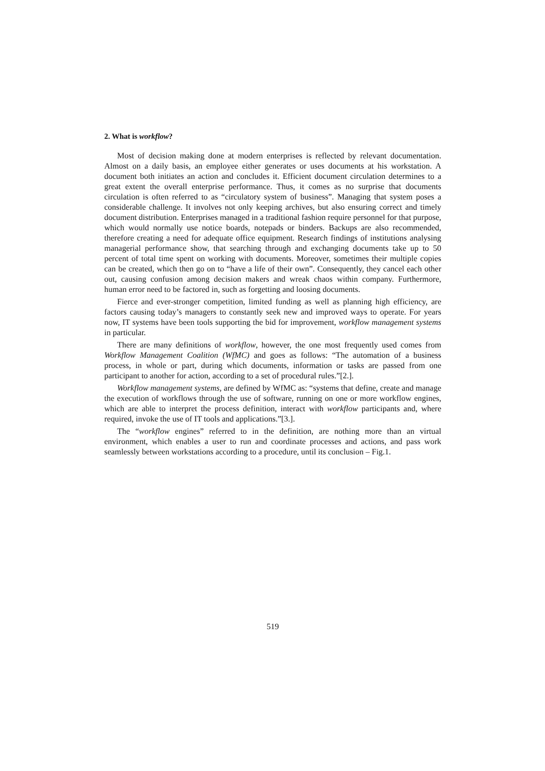2. What is workflow?
Most of decision making done at modern enterprises is reflected by relevant documentation. Almost on a daily basis, an employee either generates or uses documents at his workstation. A document both initiates an action and concludes it. Efficient document circulation determines to a great extent the overall enterprise performance. Thus, it comes as no surprise that documents circulation is often referred to as “circulatory system of business”. Managing that system poses a considerable challenge. It involves not only keeping archives, but also ensuring correct and timely document distribution. Enterprises managed in a traditional fashion require personnel for that purpose, which would normally use notice boards, notepads or binders. Backups are also recommended, therefore creating a need for adequate office equipment. Research findings of institutions analysing managerial performance show, that searching through and exchanging documents take up to 50 percent of total time spent on working with documents. Moreover, sometimes their multiple copies can be created, which then go on to “have a life of their own”. Consequently, they cancel each other out, causing confusion among decision makers and wreak chaos within company. Furthermore, human error need to be factored in, such as forgetting and loosing documents.
Fierce and ever-stronger competition, limited funding as well as planning high efficiency, are factors causing today’s managers to constantly seek new and improved ways to operate. For years now, IT systems have been tools supporting the bid for improvement, workflow management systems in particular.
There are many definitions of workflow, however, the one most frequently used comes from Workflow Management Coalition (WfMC) and goes as follows: “The automation of a business process, in whole or part, during which documents, information or tasks are passed from one participant to another for action, according to a set of procedural rules.”[2.].
Workflow management systems, are defined by WfMC as: “systems that define, create and manage the execution of workflows through the use of software, running on one or more workflow engines, which are able to interpret the process definition, interact with workflow participants and, where required, invoke the use of IT tools and applications.”[3.].
The “workflow engines” referred to in the definition, are nothing more than an virtual environment, which enables a user to run and coordinate processes and actions, and pass work seamlessly between workstations according to a procedure, until its conclusion – Fig.1.
519